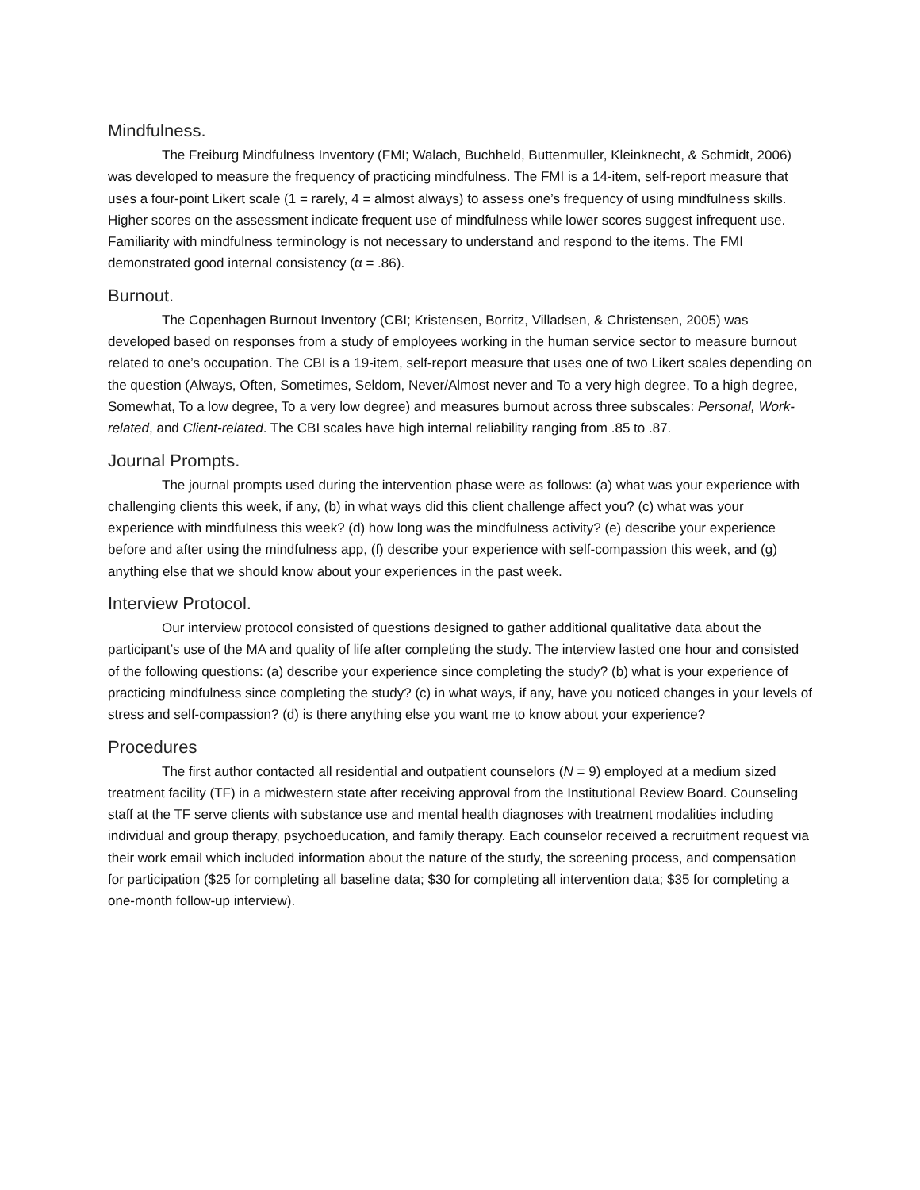Mindfulness.
The Freiburg Mindfulness Inventory (FMI; Walach, Buchheld, Buttenmuller, Kleinknecht, & Schmidt, 2006) was developed to measure the frequency of practicing mindfulness. The FMI is a 14-item, self-report measure that uses a four-point Likert scale (1 = rarely, 4 = almost always) to assess one’s frequency of using mindfulness skills. Higher scores on the assessment indicate frequent use of mindfulness while lower scores suggest infrequent use. Familiarity with mindfulness terminology is not necessary to understand and respond to the items. The FMI demonstrated good internal consistency (α = .86).
Burnout.
The Copenhagen Burnout Inventory (CBI; Kristensen, Borritz, Villadsen, & Christensen, 2005) was developed based on responses from a study of employees working in the human service sector to measure burnout related to one’s occupation. The CBI is a 19-item, self-report measure that uses one of two Likert scales depending on the question (Always, Often, Sometimes, Seldom, Never/Almost never and To a very high degree, To a high degree, Somewhat, To a low degree, To a very low degree) and measures burnout across three subscales: Personal, Work-related, and Client-related. The CBI scales have high internal reliability ranging from .85 to .87.
Journal Prompts.
The journal prompts used during the intervention phase were as follows: (a) what was your experience with challenging clients this week, if any, (b) in what ways did this client challenge affect you? (c) what was your experience with mindfulness this week? (d) how long was the mindfulness activity? (e) describe your experience before and after using the mindfulness app, (f) describe your experience with self-compassion this week, and (g) anything else that we should know about your experiences in the past week.
Interview Protocol.
Our interview protocol consisted of questions designed to gather additional qualitative data about the participant’s use of the MA and quality of life after completing the study. The interview lasted one hour and consisted of the following questions: (a) describe your experience since completing the study? (b) what is your experience of practicing mindfulness since completing the study? (c) in what ways, if any, have you noticed changes in your levels of stress and self-compassion? (d) is there anything else you want me to know about your experience?
Procedures
The first author contacted all residential and outpatient counselors (N = 9) employed at a medium sized treatment facility (TF) in a midwestern state after receiving approval from the Institutional Review Board. Counseling staff at the TF serve clients with substance use and mental health diagnoses with treatment modalities including individual and group therapy, psychoeducation, and family therapy. Each counselor received a recruitment request via their work email which included information about the nature of the study, the screening process, and compensation for participation ($25 for completing all baseline data; $30 for completing all intervention data; $35 for completing a one-month follow-up interview).